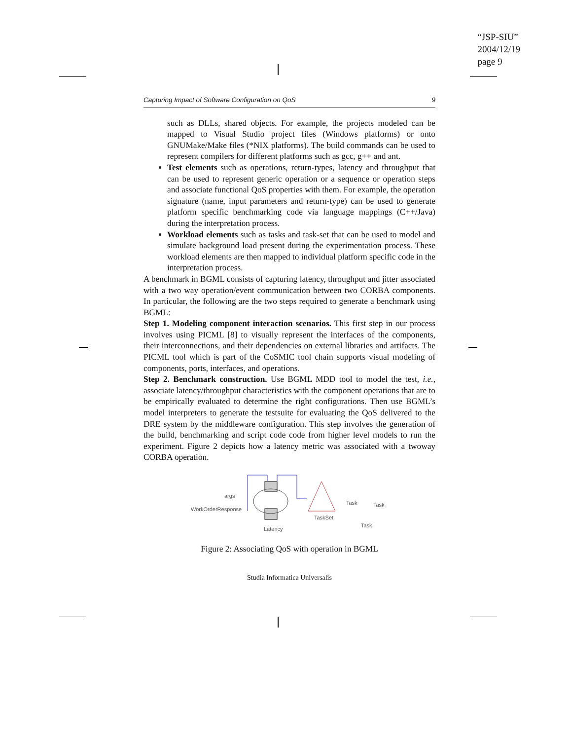“JSP-SIU”
2004/12/19
page 9
Capturing Impact of Software Configuration on QoS 9
such as DLLs, shared objects. For example, the projects modeled can be mapped to Visual Studio project files (Windows platforms) or onto GNUMake/Make files (*NIX platforms). The build commands can be used to represent compilers for different platforms such as gcc, g++ and ant.
Test elements such as operations, return-types, latency and throughput that can be used to represent generic operation or a sequence or operation steps and associate functional QoS properties with them. For example, the operation signature (name, input parameters and return-type) can be used to generate platform specific benchmarking code via language mappings (C++/Java) during the interpretation process.
Workload elements such as tasks and task-set that can be used to model and simulate background load present during the experimentation process. These workload elements are then mapped to individual platform specific code in the interpretation process.
A benchmark in BGML consists of capturing latency, throughput and jitter associated with a two way operation/event communication between two CORBA components. In particular, the following are the two steps required to generate a benchmark using BGML:
Step 1. Modeling component interaction scenarios. This first step in our process involves using PICML [8] to visually represent the interfaces of the components, their interconnections, and their dependencies on external libraries and artifacts. The PICML tool which is part of the CoSMIC tool chain supports visual modeling of components, ports, interfaces, and operations.
Step 2. Benchmark construction. Use BGML MDD tool to model the test, i.e., associate latency/throughput characteristics with the component operations that are to be empirically evaluated to determine the right configurations. Then use BGML’s model interpreters to generate the testsuite for evaluating the QoS delivered to the DRE system by the middleware configuration. This step involves the generation of the build, benchmarking and script code code from higher level models to run the experiment. Figure 2 depicts how a latency metric was associated with a twoway CORBA operation.
WorkOrderResponse
args
Latency
TaskSet
Task
Task
Task
Figure 2: Associating QoS with operation in BGML
Studia Informatica Universalis